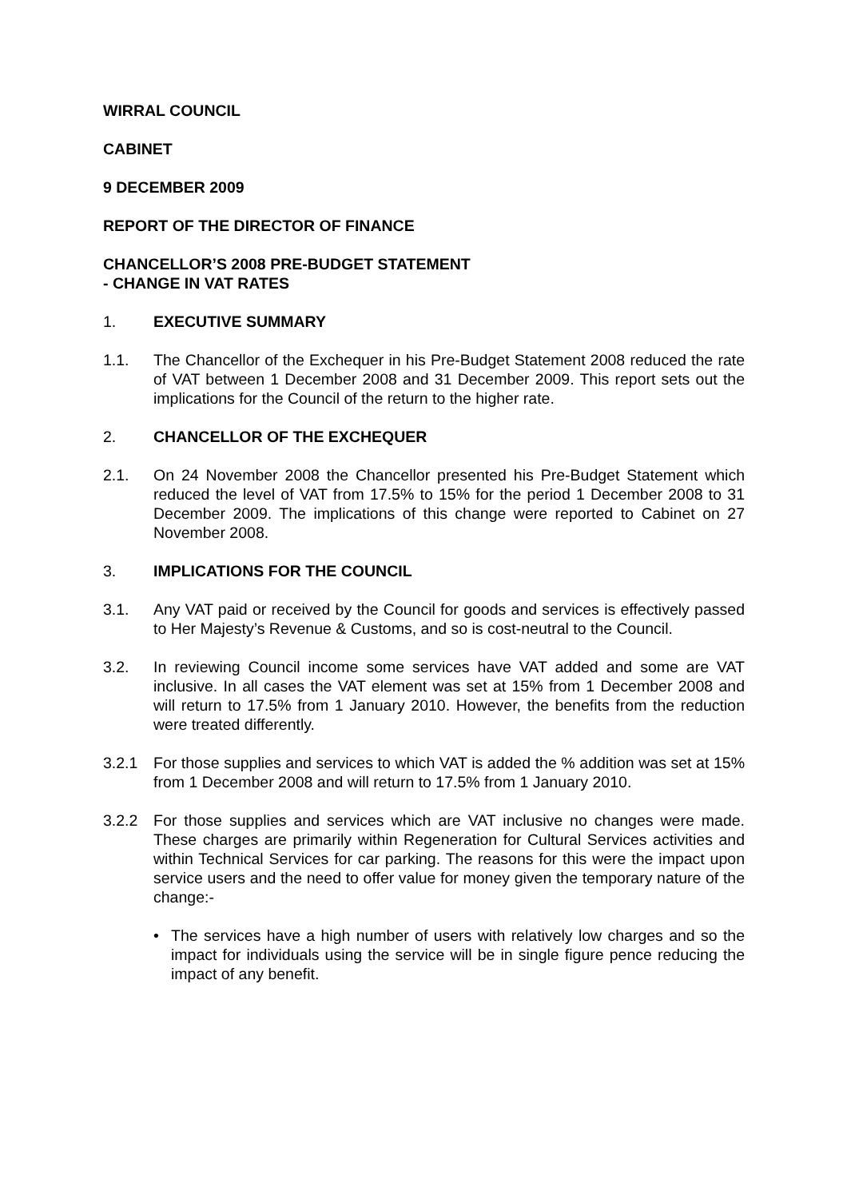WIRRAL COUNCIL
CABINET
9 DECEMBER 2009
REPORT OF THE DIRECTOR OF FINANCE
CHANCELLOR’S 2008 PRE-BUDGET STATEMENT
- CHANGE IN VAT RATES
1. EXECUTIVE SUMMARY
1.1. The Chancellor of the Exchequer in his Pre-Budget Statement 2008 reduced the rate of VAT between 1 December 2008 and 31 December 2009. This report sets out the implications for the Council of the return to the higher rate.
2. CHANCELLOR OF THE EXCHEQUER
2.1. On 24 November 2008 the Chancellor presented his Pre-Budget Statement which reduced the level of VAT from 17.5% to 15% for the period 1 December 2008 to 31 December 2009. The implications of this change were reported to Cabinet on 27 November 2008.
3. IMPLICATIONS FOR THE COUNCIL
3.1. Any VAT paid or received by the Council for goods and services is effectively passed to Her Majesty’s Revenue & Customs, and so is cost-neutral to the Council.
3.2. In reviewing Council income some services have VAT added and some are VAT inclusive. In all cases the VAT element was set at 15% from 1 December 2008 and will return to 17.5% from 1 January 2010. However, the benefits from the reduction were treated differently.
3.2.1 For those supplies and services to which VAT is added the % addition was set at 15% from 1 December 2008 and will return to 17.5% from 1 January 2010.
3.2.2 For those supplies and services which are VAT inclusive no changes were made. These charges are primarily within Regeneration for Cultural Services activities and within Technical Services for car parking. The reasons for this were the impact upon service users and the need to offer value for money given the temporary nature of the change:-
• The services have a high number of users with relatively low charges and so the impact for individuals using the service will be in single figure pence reducing the impact of any benefit.